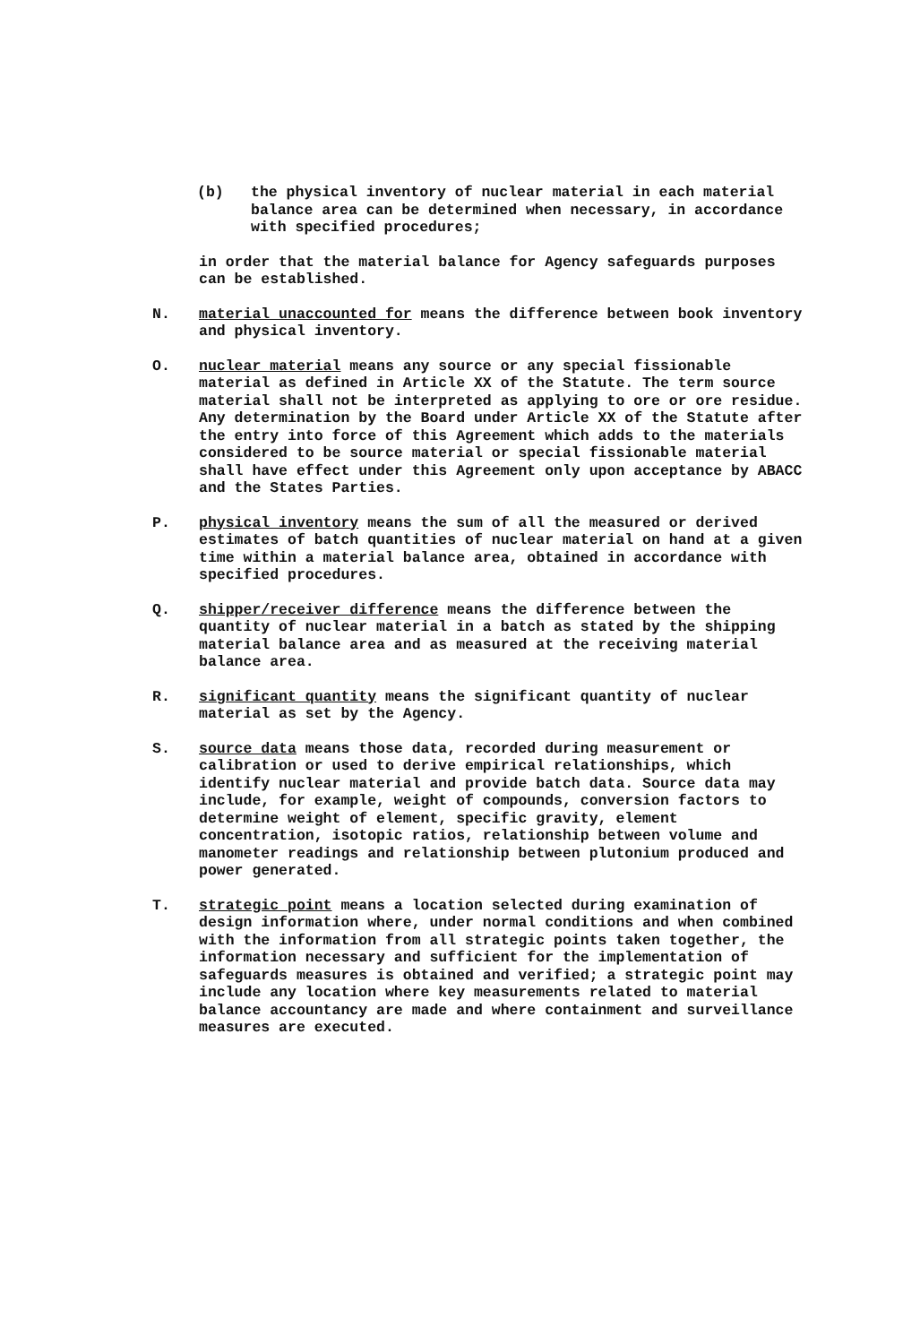(b) the physical inventory of nuclear material in each material balance area can be determined when necessary, in accordance with specified procedures;
in order that the material balance for Agency safeguards purposes can be established.
N. material unaccounted for means the difference between book inventory and physical inventory.
O. nuclear material means any source or any special fissionable material as defined in Article XX of the Statute. The term source material shall not be interpreted as applying to ore or ore residue. Any determination by the Board under Article XX of the Statute after the entry into force of this Agreement which adds to the materials considered to be source material or special fissionable material shall have effect under this Agreement only upon acceptance by ABACC and the States Parties.
P. physical inventory means the sum of all the measured or derived estimates of batch quantities of nuclear material on hand at a given time within a material balance area, obtained in accordance with specified procedures.
Q. shipper/receiver difference means the difference between the quantity of nuclear material in a batch as stated by the shipping material balance area and as measured at the receiving material balance area.
R. significant quantity means the significant quantity of nuclear material as set by the Agency.
S. source data means those data, recorded during measurement or calibration or used to derive empirical relationships, which identify nuclear material and provide batch data. Source data may include, for example, weight of compounds, conversion factors to determine weight of element, specific gravity, element concentration, isotopic ratios, relationship between volume and manometer readings and relationship between plutonium produced and power generated.
T. strategic point means a location selected during examination of design information where, under normal conditions and when combined with the information from all strategic points taken together, the information necessary and sufficient for the implementation of safeguards measures is obtained and verified; a strategic point may include any location where key measurements related to material balance accountancy are made and where containment and surveillance measures are executed.